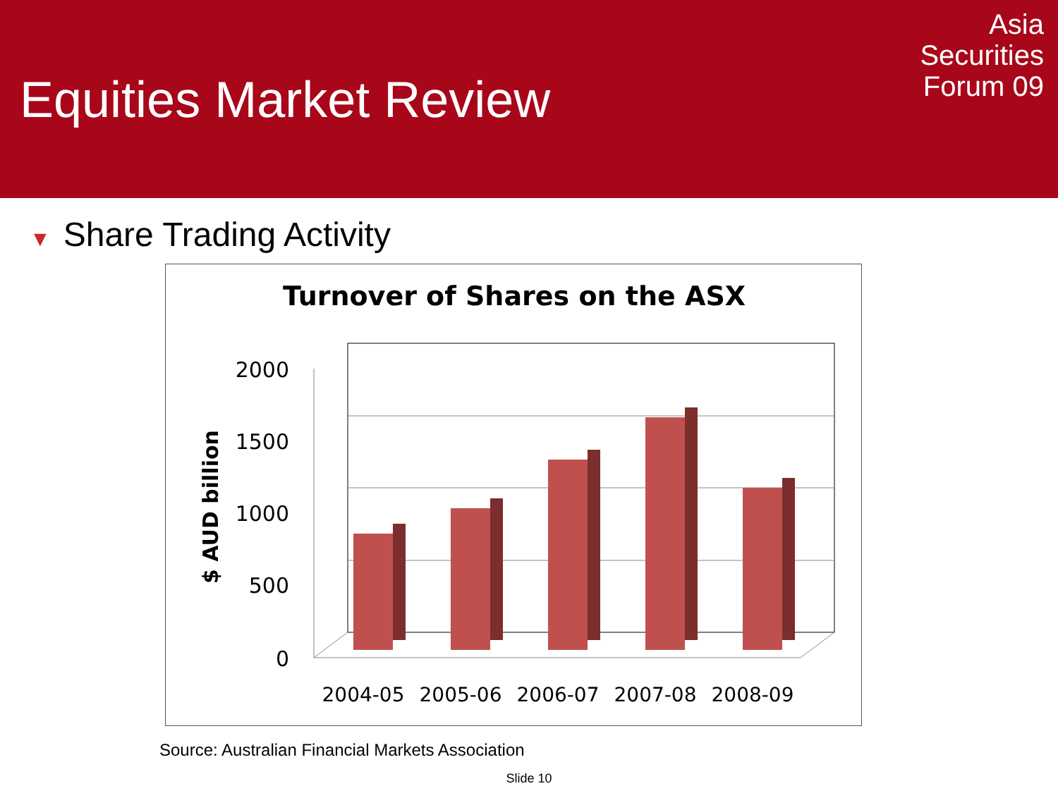Equities Market Review
Asia
Securities
Forum 09
▼ Share Trading Activity
Turnover of Shares on the ASX
$ AUD billion
2000
1500
1000
500
0
2004-05
2005-06
2006-07
2007-08
2008-09
Source: Australian Financial Markets Association
Slide 10